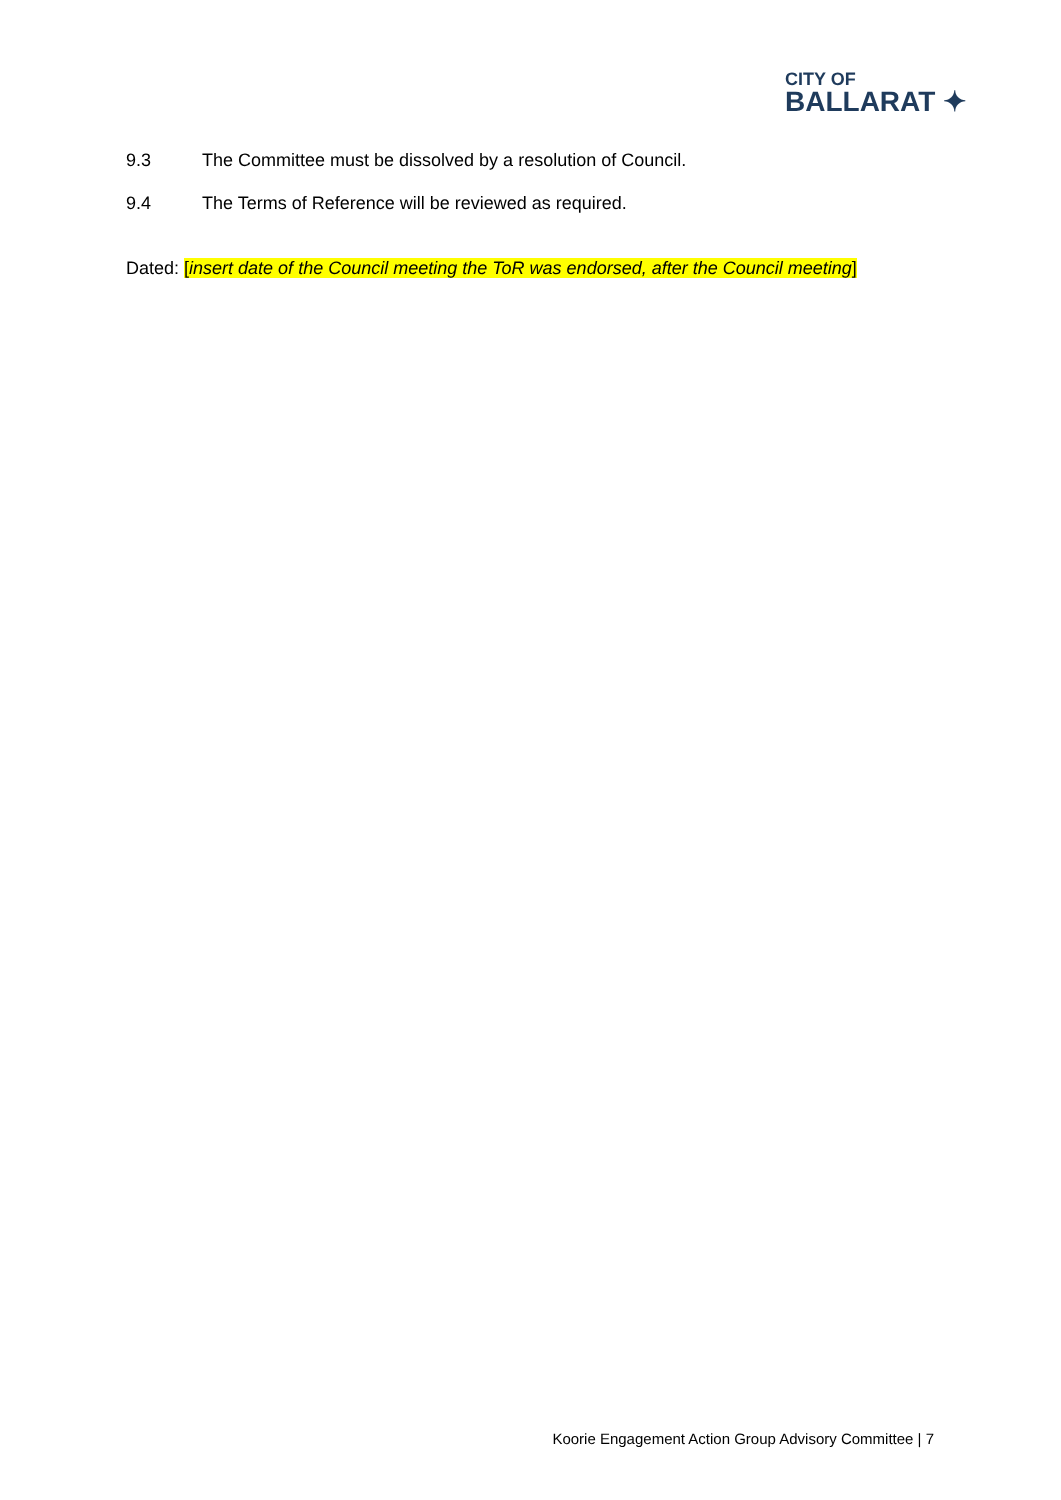CITY OF
BALLARAT ✦
9.3 The Committee must be dissolved by a resolution of Council.
9.4 The Terms of Reference will be reviewed as required.
Dated: [insert date of the Council meeting the ToR was endorsed, after the Council meeting]
Koorie Engagement Action Group Advisory Committee | 7